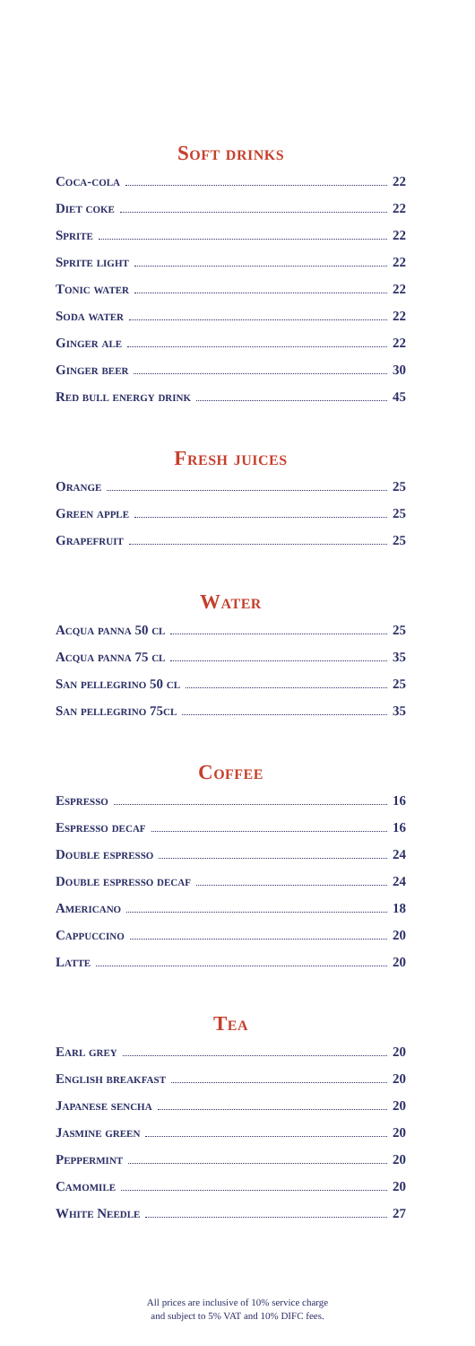Soft drinks
Coca-cola 22
Diet coke 22
Sprite 22
Sprite light 22
Tonic water 22
Soda water 22
Ginger ale 22
Ginger beer 30
Red bull energy drink 45
Fresh juices
Orange 25
Green apple 25
Grapefruit 25
Water
Acqua panna 50 cl 25
Acqua panna 75 cl 35
San pellegrino 50 cl 25
San pellegrino 75cl 35
Coffee
Espresso 16
Espresso decaf 16
Double espresso 24
Double espresso decaf 24
Americano 18
Cappuccino 20
Latte 20
Tea
Earl grey 20
English breakfast 20
Japanese sencha 20
Jasmine green 20
Peppermint 20
Camomile 20
White Needle 27
All prices are inclusive of 10% service charge
and subject to 5% VAT and 10% DIFC fees.